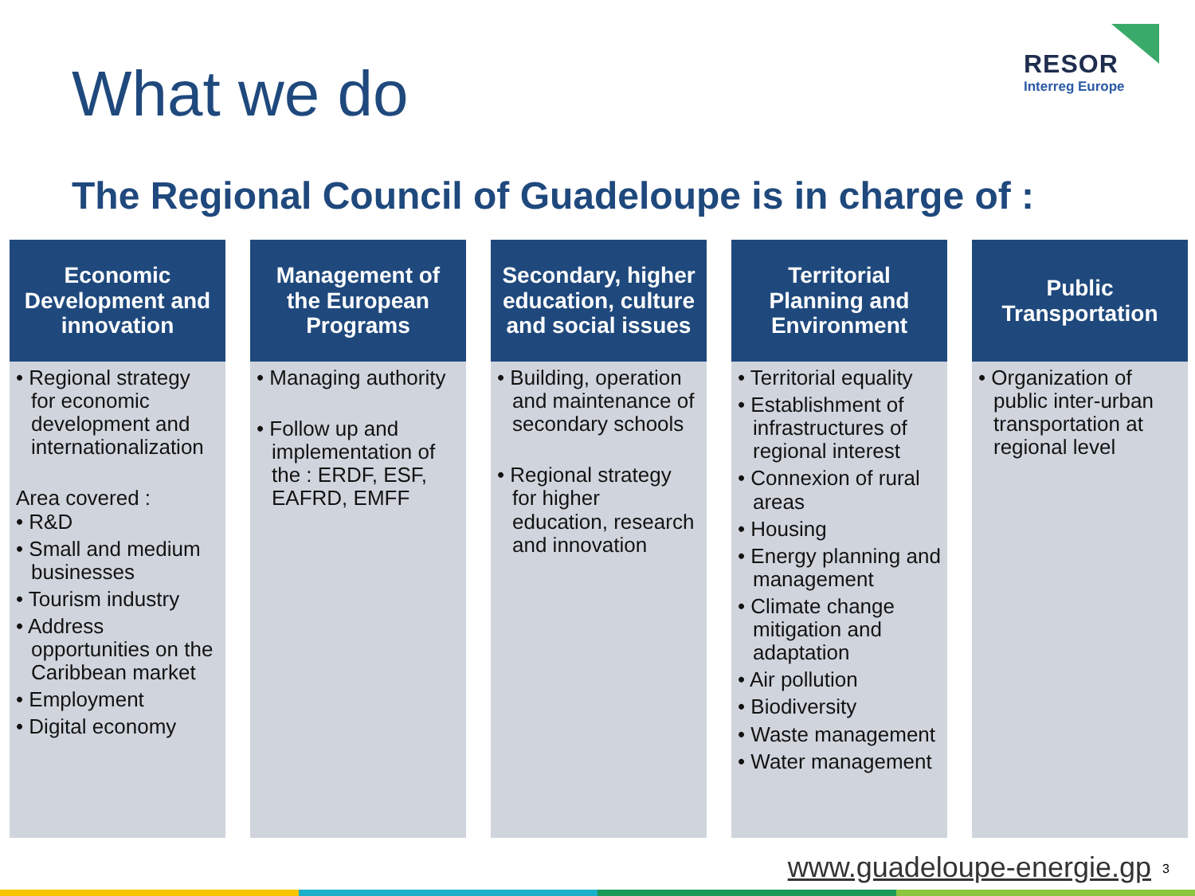What we do
RESOR
Interreg Europe
The Regional Council of Guadeloupe is in charge of :
Economic
Development and
innovation
• Regional strategy for economic development and internationalization
Area covered :
• R&D
• Small and medium businesses
• Tourism industry
• Address opportunities on the Caribbean market
• Employment
• Digital economy
Management of
the European
Programs
• Managing authority
• Follow up and implementation of the : ERDF, ESF, EAFRD, EMFF
Secondary, higher
education, culture
and social issues
• Building, operation and maintenance of secondary schools
• Regional strategy for higher education, research and innovation
Territorial
Planning and
Environment
• Territorial equality
• Establishment of infrastructures of regional interest
• Connexion of rural areas
• Housing
• Energy planning and management
• Climate change mitigation and adaptation
• Air pollution
• Biodiversity
• Waste management
• Water management
Public
Transportation
• Organization of public inter-urban transportation at regional level
www.guadeloupe-energie.gp 3